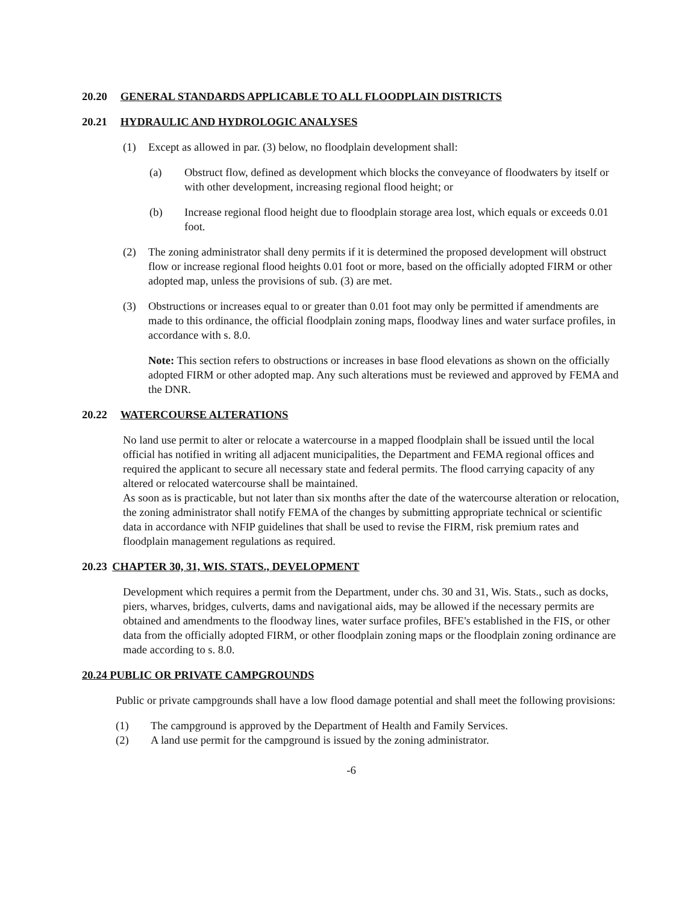20.20 GENERAL STANDARDS APPLICABLE TO ALL FLOODPLAIN DISTRICTS
20.21 HYDRAULIC AND HYDROLOGIC ANALYSES
(1) Except as allowed in par. (3) below, no floodplain development shall:
(a) Obstruct flow, defined as development which blocks the conveyance of floodwaters by itself or with other development, increasing regional flood height; or
(b) Increase regional flood height due to floodplain storage area lost, which equals or exceeds 0.01 foot.
(2) The zoning administrator shall deny permits if it is determined the proposed development will obstruct flow or increase regional flood heights 0.01 foot or more, based on the officially adopted FIRM or other adopted map, unless the provisions of sub. (3) are met.
(3) Obstructions or increases equal to or greater than 0.01 foot may only be permitted if amendments are made to this ordinance, the official floodplain zoning maps, floodway lines and water surface profiles, in accordance with s. 8.0.
Note: This section refers to obstructions or increases in base flood elevations as shown on the officially adopted FIRM or other adopted map. Any such alterations must be reviewed and approved by FEMA and the DNR.
20.22 WATERCOURSE ALTERATIONS
No land use permit to alter or relocate a watercourse in a mapped floodplain shall be issued until the local official has notified in writing all adjacent municipalities, the Department and FEMA regional offices and required the applicant to secure all necessary state and federal permits. The flood carrying capacity of any altered or relocated watercourse shall be maintained.
As soon as is practicable, but not later than six months after the date of the watercourse alteration or relocation, the zoning administrator shall notify FEMA of the changes by submitting appropriate technical or scientific data in accordance with NFIP guidelines that shall be used to revise the FIRM, risk premium rates and floodplain management regulations as required.
20.23 CHAPTER 30, 31, WIS. STATS., DEVELOPMENT
Development which requires a permit from the Department, under chs. 30 and 31, Wis. Stats., such as docks, piers, wharves, bridges, culverts, dams and navigational aids, may be allowed if the necessary permits are obtained and amendments to the floodway lines, water surface profiles, BFE's established in the FIS, or other data from the officially adopted FIRM, or other floodplain zoning maps or the floodplain zoning ordinance are made according to s. 8.0.
20.24 PUBLIC OR PRIVATE CAMPGROUNDS
Public or private campgrounds shall have a low flood damage potential and shall meet the following provisions:
(1) The campground is approved by the Department of Health and Family Services.
(2) A land use permit for the campground is issued by the zoning administrator.
-6